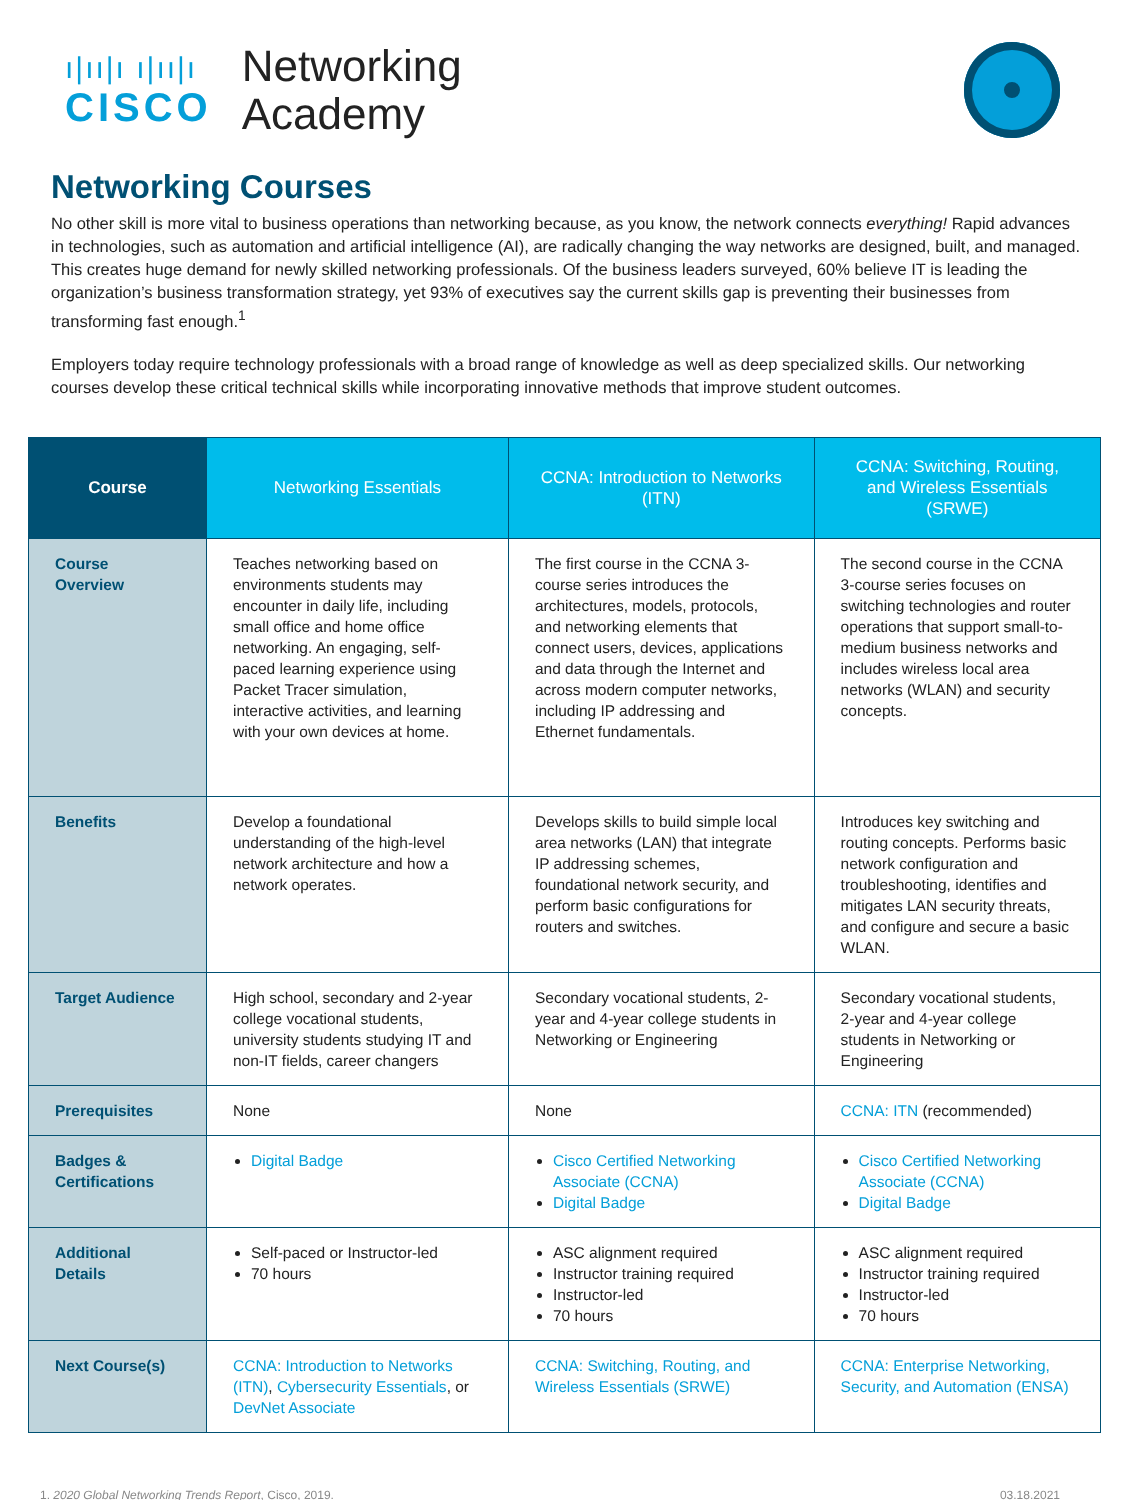ı|ıı|ı ı|ıı|ı
CISCO
Networking
Academy
Networking Courses
No other skill is more vital to business operations than networking because, as you know, the network connects everything! Rapid advances in technologies, such as automation and artificial intelligence (AI), are radically changing the way networks are designed, built, and managed. This creates huge demand for newly skilled networking professionals. Of the business leaders surveyed, 60% believe IT is leading the organization’s business transformation strategy, yet 93% of executives say the current skills gap is preventing their businesses from transforming fast enough.<sup>1</sup>
Employers today require technology professionals with a broad range of knowledge as well as deep specialized skills. Our networking courses develop these critical technical skills while incorporating innovative methods that improve student outcomes.
| Course | Networking Essentials | CCNA: Introduction to Networks (ITN) | CCNA: Switching, Routing, and Wireless Essentials (SRWE) |
| --- | --- | --- | --- |
| Course Overview | Teaches networking based on environments students may encounter in daily life, including small office and home office networking. An engaging, self-paced learning experience using Packet Tracer simulation, interactive activities, and learning with your own devices at home. | The first course in the CCNA 3-course series introduces the architectures, models, protocols, and networking elements that connect users, devices, applications and data through the Internet and across modern computer networks, including IP addressing and Ethernet fundamentals. | The second course in the CCNA 3-course series focuses on switching technologies and router operations that support small-to-medium business networks and includes wireless local area networks (WLAN) and security concepts. |
| Benefits | Develop a foundational understanding of the high-level network architecture and how a network operates. | Develops skills to build simple local area networks (LAN) that integrate IP addressing schemes, foundational network security, and perform basic configurations for routers and switches. | Introduces key switching and routing concepts. Performs basic network configuration and troubleshooting, identifies and mitigates LAN security threats, and configure and secure a basic WLAN. |
| Target Audience | High school, secondary and 2-year college vocational students, university students studying IT and non-IT fields, career changers | Secondary vocational students, 2-year and 4-year college students in Networking or Engineering | Secondary vocational students, 2-year and 4-year college students in Networking or Engineering |
| Prerequisites | None | None | CCNA: ITN (recommended) |
| Badges & Certifications | Digital Badge | Cisco Certified Networking Associate (CCNA) Digital Badge | Cisco Certified Networking Associate (CCNA) Digital Badge |
| Additional Details | Self-paced or Instructor-led 70 hours | ASC alignment required Instructor training required Instructor-led 70 hours | ASC alignment required Instructor training required Instructor-led 70 hours |
| Next Course(s) | CCNA: Introduction to Networks (ITN) , Cybersecurity Essentials , or DevNet Associate | CCNA: Switching, Routing, and Wireless Essentials (SRWE) | CCNA: Enterprise Networking, Security, and Automation (ENSA) |
1. 2020 Global Networking Trends Report, Cisco, 2019. 03.18.2021